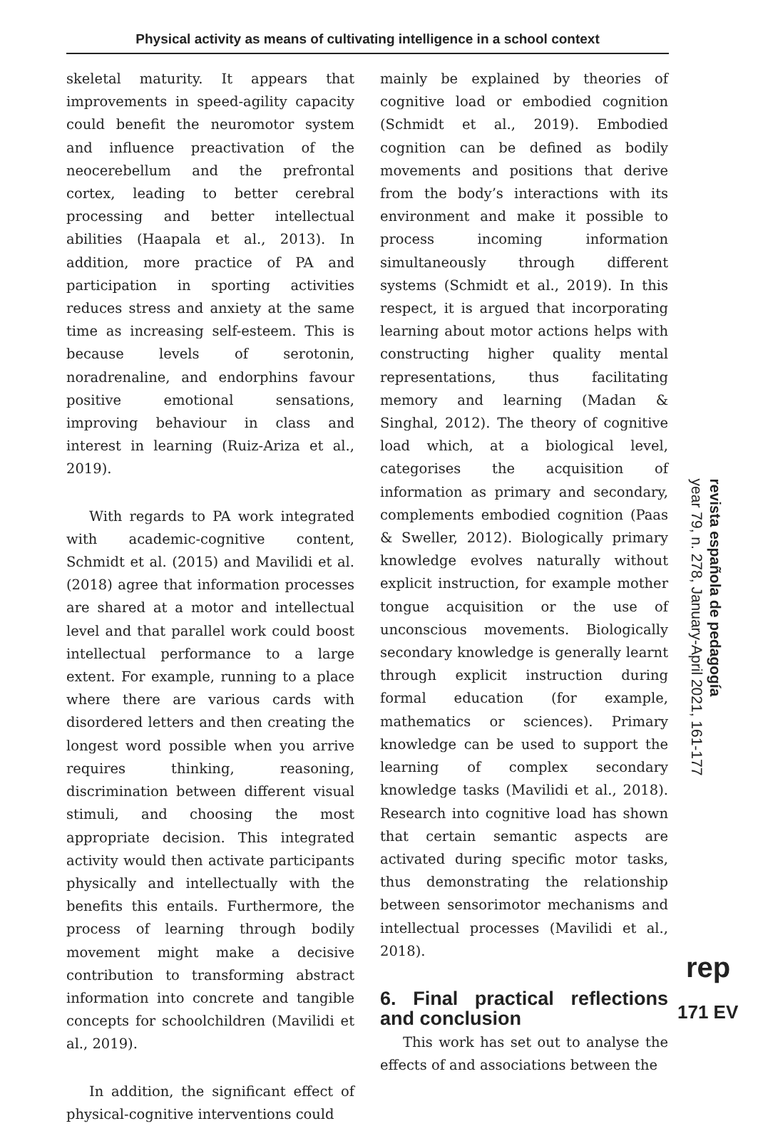Physical activity as means of cultivating intelligence in a school context
skeletal maturity. It appears that improvements in speed-agility capacity could benefit the neuromotor system and influence preactivation of the neocerebellum and the prefrontal cortex, leading to better cerebral processing and better intellectual abilities (Haapala et al., 2013). In addition, more practice of PA and participation in sporting activities reduces stress and anxiety at the same time as increasing self-esteem. This is because levels of serotonin, noradrenaline, and endorphins favour positive emotional sensations, improving behaviour in class and interest in learning (Ruiz-Ariza et al., 2019).
With regards to PA work integrated with academic-cognitive content, Schmidt et al. (2015) and Mavilidi et al. (2018) agree that information processes are shared at a motor and intellectual level and that parallel work could boost intellectual performance to a large extent. For example, running to a place where there are various cards with disordered letters and then creating the longest word possible when you arrive requires thinking, reasoning, discrimination between different visual stimuli, and choosing the most appropriate decision. This integrated activity would then activate participants physically and intellectually with the benefits this entails. Furthermore, the process of learning through bodily movement might make a decisive contribution to transforming abstract information into concrete and tangible concepts for schoolchildren (Mavilidi et al., 2019).
In addition, the significant effect of physical-cognitive interventions could
mainly be explained by theories of cognitive load or embodied cognition (Schmidt et al., 2019). Embodied cognition can be defined as bodily movements and positions that derive from the body’s interactions with its environment and make it possible to process incoming information simultaneously through different systems (Schmidt et al., 2019). In this respect, it is argued that incorporating learning about motor actions helps with constructing higher quality mental representations, thus facilitating memory and learning (Madan & Singhal, 2012). The theory of cognitive load which, at a biological level, categorises the acquisition of information as primary and secondary, complements embodied cognition (Paas & Sweller, 2012). Biologically primary knowledge evolves naturally without explicit instruction, for example mother tongue acquisition or the use of unconscious movements. Biologically secondary knowledge is generally learnt through explicit instruction during formal education (for example, mathematics or sciences). Primary knowledge can be used to support the learning of complex secondary knowledge tasks (Mavilidi et al., 2018). Research into cognitive load has shown that certain semantic aspects are activated during specific motor tasks, thus demonstrating the relationship between sensorimotor mechanisms and intellectual processes (Mavilidi et al., 2018).
6. Final practical reflections and conclusion
This work has set out to analyse the effects of and associations between the
revista española de pedagogía
year 79, n. 278, January-April 2021, 161-177
rep
171 EV